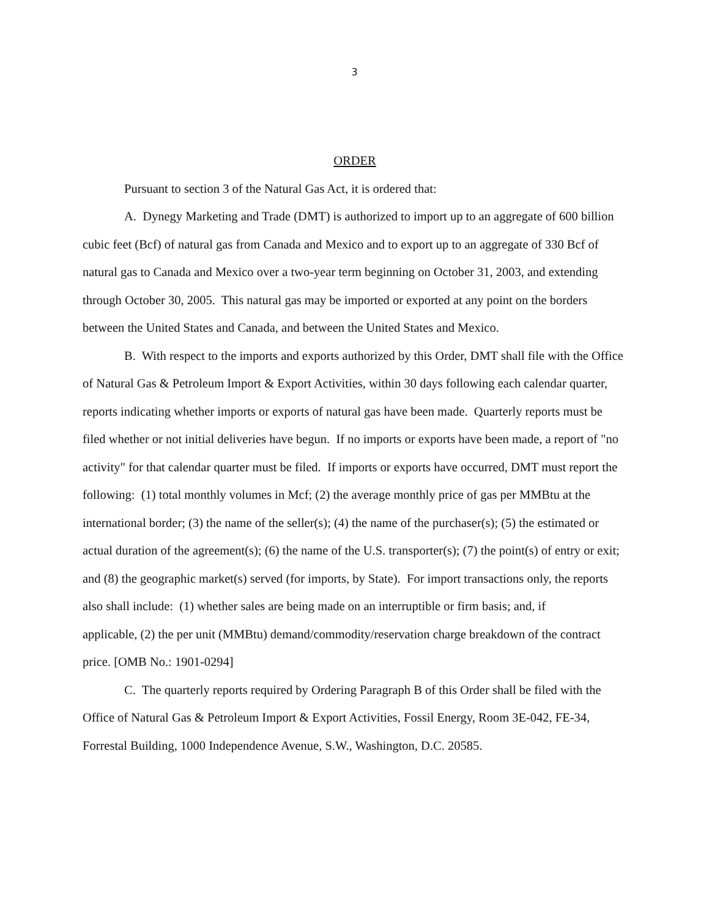3
ORDER
Pursuant to section 3 of the Natural Gas Act, it is ordered that:
A. Dynegy Marketing and Trade (DMT) is authorized to import up to an aggregate of 600 billion cubic feet (Bcf) of natural gas from Canada and Mexico and to export up to an aggregate of 330 Bcf of natural gas to Canada and Mexico over a two-year term beginning on October 31, 2003, and extending through October 30, 2005. This natural gas may be imported or exported at any point on the borders between the United States and Canada, and between the United States and Mexico.
B. With respect to the imports and exports authorized by this Order, DMT shall file with the Office of Natural Gas & Petroleum Import & Export Activities, within 30 days following each calendar quarter, reports indicating whether imports or exports of natural gas have been made. Quarterly reports must be filed whether or not initial deliveries have begun. If no imports or exports have been made, a report of "no activity" for that calendar quarter must be filed. If imports or exports have occurred, DMT must report the following: (1) total monthly volumes in Mcf; (2) the average monthly price of gas per MMBtu at the international border; (3) the name of the seller(s); (4) the name of the purchaser(s); (5) the estimated or actual duration of the agreement(s); (6) the name of the U.S. transporter(s); (7) the point(s) of entry or exit; and (8) the geographic market(s) served (for imports, by State). For import transactions only, the reports also shall include: (1) whether sales are being made on an interruptible or firm basis; and, if
applicable, (2) the per unit (MMBtu) demand/commodity/reservation charge breakdown of the contract price. [OMB No.: 1901-0294]
C. The quarterly reports required by Ordering Paragraph B of this Order shall be filed with the Office of Natural Gas & Petroleum Import & Export Activities, Fossil Energy, Room 3E-042, FE-34, Forrestal Building, 1000 Independence Avenue, S.W., Washington, D.C. 20585.